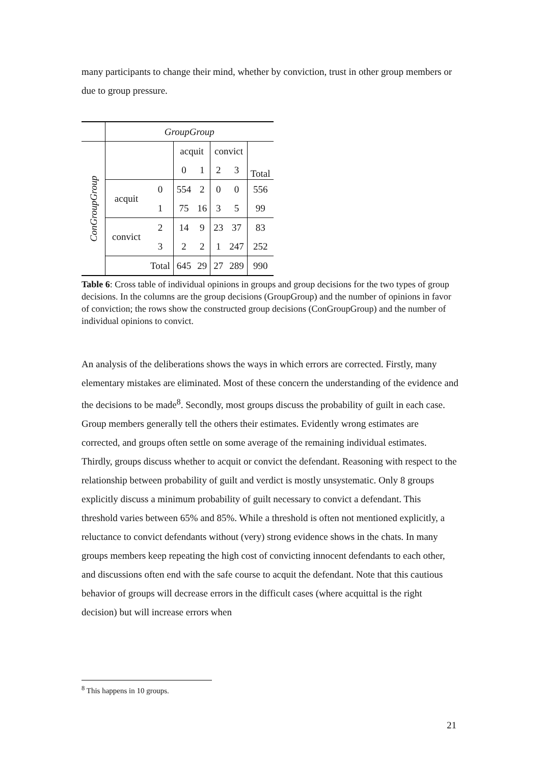many participants to change their mind, whether by conviction, trust in other group members or due to group pressure.
| | GroupGroup | | | | | | |
| ConGroupGroup | | | acquit | | convict | | Total |
| | | | 0 | 1 | 2 | 3 | |
| | acquit | 0 | 554 | 2 | 0 | 0 | 556 |
| | | 1 | 75 | 16 | 3 | 5 | 99 |
| | convict | 2 | 14 | 9 | 23 | 37 | 83 |
| | | 3 | 2 | 2 | 1 | 247 | 252 |
| | | Total | 645 | 29 | 27 | 289 | 990 |
Table 6: Cross table of individual opinions in groups and group decisions for the two types of group decisions. In the columns are the group decisions (GroupGroup) and the number of opinions in favor of conviction; the rows show the constructed group decisions (ConGroupGroup) and the number of individual opinions to convict.
An analysis of the deliberations shows the ways in which errors are corrected. Firstly, many elementary mistakes are eliminated. Most of these concern the understanding of the evidence and the decisions to be made<sup>8</sup>. Secondly, most groups discuss the probability of guilt in each case. Group members generally tell the others their estimates. Evidently wrong estimates are corrected, and groups often settle on some average of the remaining individual estimates. Thirdly, groups discuss whether to acquit or convict the defendant. Reasoning with respect to the relationship between probability of guilt and verdict is mostly unsystematic. Only 8 groups explicitly discuss a minimum probability of guilt necessary to convict a defendant. This threshold varies between 65% and 85%. While a threshold is often not mentioned explicitly, a reluctance to convict defendants without (very) strong evidence shows in the chats. In many groups members keep repeating the high cost of convicting innocent defendants to each other, and discussions often end with the safe course to acquit the defendant. Note that this cautious behavior of groups will decrease errors in the difficult cases (where acquittal is the right decision) but will increase errors when
<sup>8</sup> This happens in 10 groups.
21